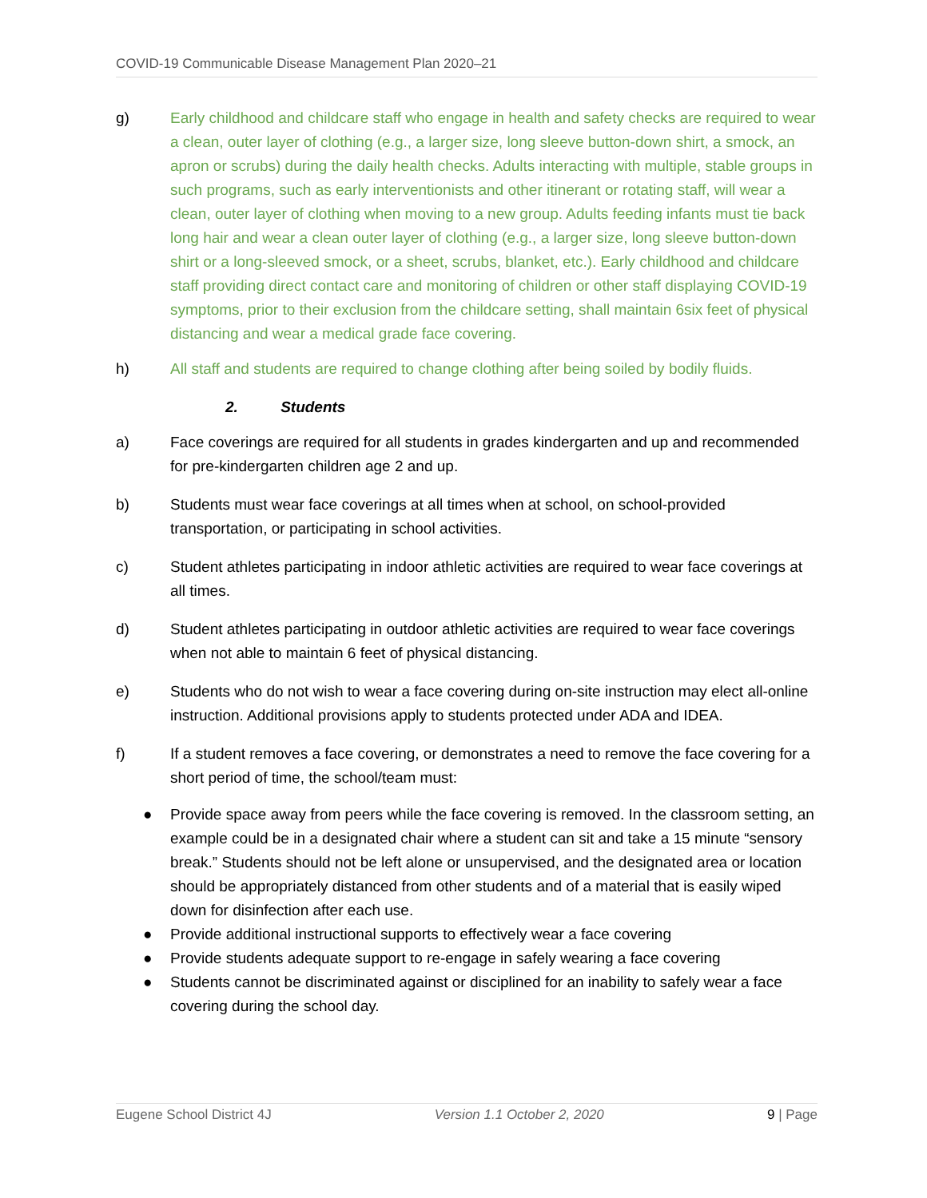COVID-19 Communicable Disease Management Plan 2020–21
g) Early childhood and childcare staff who engage in health and safety checks are required to wear a clean, outer layer of clothing (e.g., a larger size, long sleeve button-down shirt, a smock, an apron or scrubs) during the daily health checks. Adults interacting with multiple, stable groups in such programs, such as early interventionists and other itinerant or rotating staff, will wear a clean, outer layer of clothing when moving to a new group. Adults feeding infants must tie back long hair and wear a clean outer layer of clothing (e.g., a larger size, long sleeve button-down shirt or a long-sleeved smock, or a sheet, scrubs, blanket, etc.). Early childhood and childcare staff providing direct contact care and monitoring of children or other staff displaying COVID-19 symptoms, prior to their exclusion from the childcare setting, shall maintain 6six feet of physical distancing and wear a medical grade face covering.
h) All staff and students are required to change clothing after being soiled by bodily fluids.
2. Students
a) Face coverings are required for all students in grades kindergarten and up and recommended for pre-kindergarten children age 2 and up.
b) Students must wear face coverings at all times when at school, on school-provided transportation, or participating in school activities.
c) Student athletes participating in indoor athletic activities are required to wear face coverings at all times.
d) Student athletes participating in outdoor athletic activities are required to wear face coverings when not able to maintain 6 feet of physical distancing.
e) Students who do not wish to wear a face covering during on-site instruction may elect all-online instruction. Additional provisions apply to students protected under ADA and IDEA.
f) If a student removes a face covering, or demonstrates a need to remove the face covering for a short period of time, the school/team must:
● Provide space away from peers while the face covering is removed. In the classroom setting, an example could be in a designated chair where a student can sit and take a 15 minute “sensory break.” Students should not be left alone or unsupervised, and the designated area or location should be appropriately distanced from other students and of a material that is easily wiped down for disinfection after each use.
● Provide additional instructional supports to effectively wear a face covering
● Provide students adequate support to re-engage in safely wearing a face covering
● Students cannot be discriminated against or disciplined for an inability to safely wear a face covering during the school day.
Eugene School District 4J Version 1.1 October 2, 2020 9 | Page